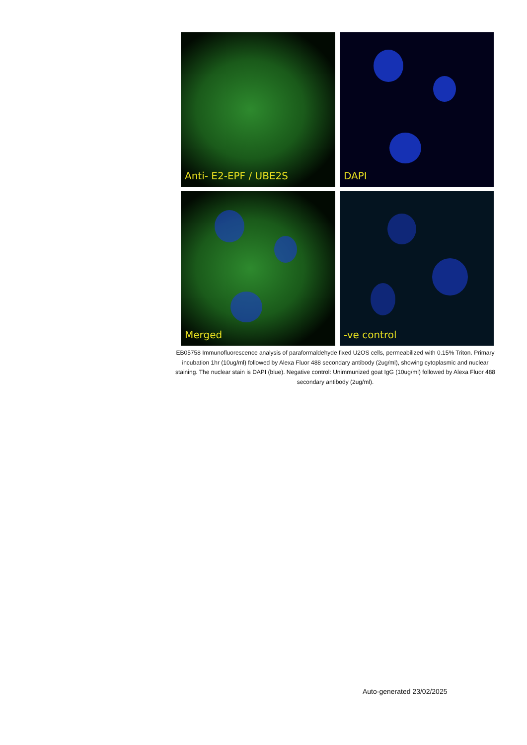Anti- E2-EPF / UBE2S
DAPI
Merged
-ve control
EB05758 Immunofluorescence analysis of paraformaldehyde fixed U2OS cells, permeabilized with 0.15% Triton. Primary incubation 1hr (10ug/ml) followed by Alexa Fluor 488 secondary antibody (2ug/ml), showing cytoplasmic and nuclear staining. The nuclear stain is DAPI (blue). Negative control: Unimmunized goat IgG (10ug/ml) followed by Alexa Fluor 488 secondary antibody (2ug/ml).
Auto-generated 23/02/2025